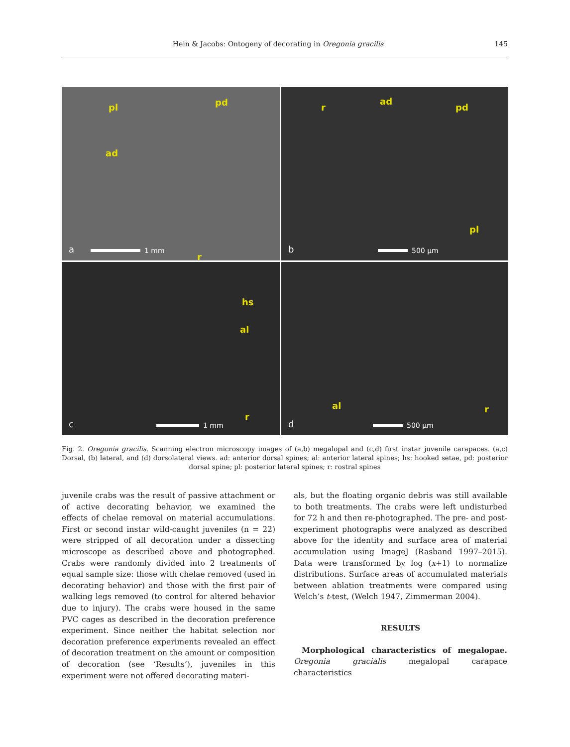Hein & Jacobs: Ontogeny of decorating in Oregonia gracilis 145
pl pd
ad
r
a 1 mm
r
ad
pd
pl
b 500 µm
hs
al
r
c 1 mm
al r
d 500 µm
Fig. 2. Oregonia gracilis. Scanning electron microscopy images of (a,b) megalopal and (c,d) first instar juvenile carapaces. (a,c) Dorsal, (b) lateral, and (d) dorsolateral views. ad: anterior dorsal spines; al: anterior lateral spines; hs: hooked setae, pd: posterior dorsal spine; pl: posterior lateral spines; r: rostral spines
juvenile crabs was the result of passive attachment or of active decorating behavior, we examined the effects of chelae removal on material accumulations. First or second instar wild-caught juveniles (n = 22) were stripped of all decoration under a dissecting microscope as described above and photographed. Crabs were randomly divided into 2 treatments of equal sample size: those with chelae removed (used in decorating behavior) and those with the first pair of walking legs removed (to control for altered behavior due to injury). The crabs were housed in the same PVC cages as described in the decoration preference experiment. Since neither the habitat selection nor decoration preference experiments revealed an effect of decoration treatment on the amount or composition of decoration (see ‘Results’), juveniles in this experiment were not offered decorating materi-
als, but the floating organic debris was still available to both treatments. The crabs were left undisturbed for 72 h and then re-photographed. The pre- and post-experiment photographs were analyzed as described above for the identity and surface area of material accumulation using ImageJ (Rasband 1997–2015). Data were transformed by log (x+1) to normalize distributions. Surface areas of accumulated materials between ablation treatments were compared using Welch’s t-test, (Welch 1947, Zimmerman 2004).
RESULTS
Morphological characteristics of megalopae. Oregonia gracialis megalopal carapace characteristics